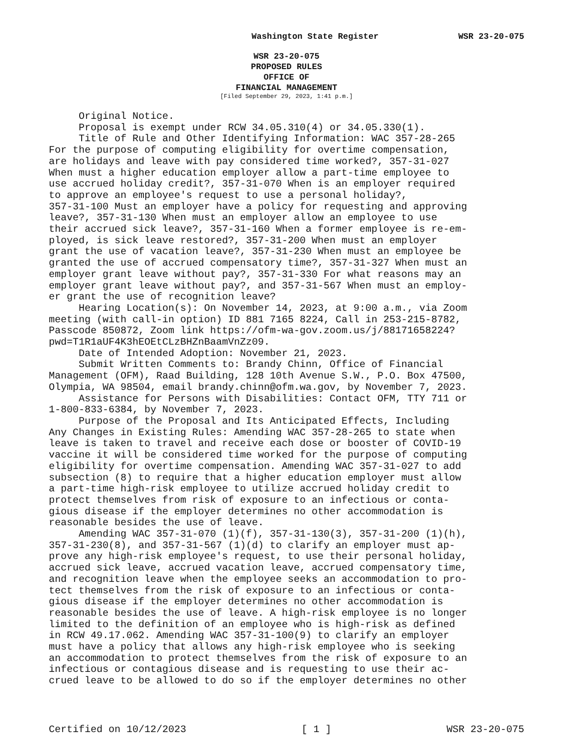Washington State Register WSR 23-20-075
WSR 23-20-075
PROPOSED RULES
OFFICE OF
FINANCIAL MANAGEMENT
[Filed September 29, 2023, 1:41 p.m.]
Original Notice. Proposal is exempt under RCW 34.05.310(4) or 34.05.330(1). Title of Rule and Other Identifying Information: WAC 357-28-265 For the purpose of computing eligibility for overtime compensation, are holidays and leave with pay considered time worked?, 357-31-027 When must a higher education employer allow a part-time employee to use accrued holiday credit?, 357-31-070 When is an employer required to approve an employee's request to use a personal holiday?, 357-31-100 Must an employer have a policy for requesting and approving leave?, 357-31-130 When must an employer allow an employee to use their accrued sick leave?, 357-31-160 When a former employee is re-em- ployed, is sick leave restored?, 357-31-200 When must an employer grant the use of vacation leave?, 357-31-230 When must an employee be granted the use of accrued compensatory time?, 357-31-327 When must an employer grant leave without pay?, 357-31-330 For what reasons may an employer grant leave without pay?, and 357-31-567 When must an employ- er grant the use of recognition leave? Hearing Location(s): On November 14, 2023, at 9:00 a.m., via Zoom meeting (with call-in option) ID 881 7165 8224, Call in 253-215-8782, Passcode 850872, Zoom link https://ofm-wa-gov.zoom.us/j/88171658224? pwd=T1R1aUF4K3hEOEtCLzBHZnBaamVnZz09. Date of Intended Adoption: November 21, 2023. Submit Written Comments to: Brandy Chinn, Office of Financial Management (OFM), Raad Building, 128 10th Avenue S.W., P.O. Box 47500, Olympia, WA 98504, email brandy.chinn@ofm.wa.gov, by November 7, 2023. Assistance for Persons with Disabilities: Contact OFM, TTY 711 or 1-800-833-6384, by November 7, 2023. Purpose of the Proposal and Its Anticipated Effects, Including Any Changes in Existing Rules: Amending WAC 357-28-265 to state when leave is taken to travel and receive each dose or booster of COVID-19 vaccine it will be considered time worked for the purpose of computing eligibility for overtime compensation. Amending WAC 357-31-027 to add subsection (8) to require that a higher education employer must allow a part-time high-risk employee to utilize accrued holiday credit to protect themselves from risk of exposure to an infectious or conta- gious disease if the employer determines no other accommodation is reasonable besides the use of leave. Amending WAC 357-31-070 (1)(f), 357-31-130(3), 357-31-200 (1)(h), 357-31-230(8), and 357-31-567 (1)(d) to clarify an employer must ap- prove any high-risk employee's request, to use their personal holiday, accrued sick leave, accrued vacation leave, accrued compensatory time, and recognition leave when the employee seeks an accommodation to pro- tect themselves from the risk of exposure to an infectious or conta- gious disease if the employer determines no other accommodation is reasonable besides the use of leave. A high-risk employee is no longer limited to the definition of an employee who is high-risk as defined in RCW 49.17.062. Amending WAC 357-31-100(9) to clarify an employer must have a policy that allows any high-risk employee who is seeking an accommodation to protect themselves from the risk of exposure to an infectious or contagious disease and is requesting to use their ac- crued leave to be allowed to do so if the employer determines no other
Certified on 10/12/2023 [ 1 ] WSR 23-20-075